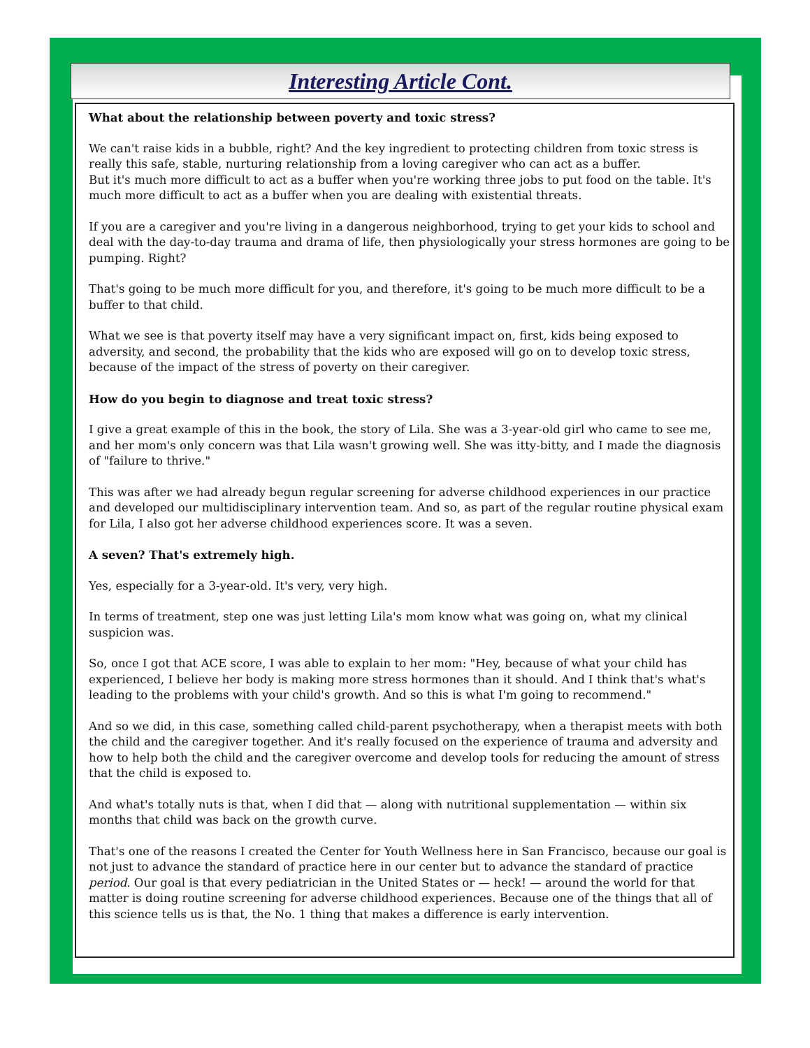Interesting Article Cont.
What about the relationship between poverty and toxic stress?
We can't raise kids in a bubble, right? And the key ingredient to protecting children from toxic stress is really this safe, stable, nurturing relationship from a loving caregiver who can act as a buffer.
But it's much more difficult to act as a buffer when you're working three jobs to put food on the table. It's much more difficult to act as a buffer when you are dealing with existential threats.
If you are a caregiver and you're living in a dangerous neighborhood, trying to get your kids to school and deal with the day-to-day trauma and drama of life, then physiologically your stress hormones are going to be pumping. Right?
That's going to be much more difficult for you, and therefore, it's going to be much more difficult to be a buffer to that child.
What we see is that poverty itself may have a very significant impact on, first, kids being exposed to adversity, and second, the probability that the kids who are exposed will go on to develop toxic stress, because of the impact of the stress of poverty on their caregiver.
How do you begin to diagnose and treat toxic stress?
I give a great example of this in the book, the story of Lila. She was a 3-year-old girl who came to see me, and her mom's only concern was that Lila wasn't growing well. She was itty-bitty, and I made the diagnosis of "failure to thrive."
This was after we had already begun regular screening for adverse childhood experiences in our practice and developed our multidisciplinary intervention team. And so, as part of the regular routine physical exam for Lila, I also got her adverse childhood experiences score. It was a seven.
A seven? That's extremely high.
Yes, especially for a 3-year-old. It's very, very high.
In terms of treatment, step one was just letting Lila's mom know what was going on, what my clinical suspicion was.
So, once I got that ACE score, I was able to explain to her mom: "Hey, because of what your child has experienced, I believe her body is making more stress hormones than it should. And I think that's what's leading to the problems with your child's growth. And so this is what I'm going to recommend."
And so we did, in this case, something called child-parent psychotherapy, when a therapist meets with both the child and the caregiver together. And it's really focused on the experience of trauma and adversity and how to help both the child and the caregiver overcome and develop tools for reducing the amount of stress that the child is exposed to.
And what's totally nuts is that, when I did that — along with nutritional supplementation — within six months that child was back on the growth curve.
That's one of the reasons I created the Center for Youth Wellness here in San Francisco, because our goal is not just to advance the standard of practice here in our center but to advance the standard of practice period. Our goal is that every pediatrician in the United States or — heck! — around the world for that matter is doing routine screening for adverse childhood experiences. Because one of the things that all of this science tells us is that, the No. 1 thing that makes a difference is early intervention.